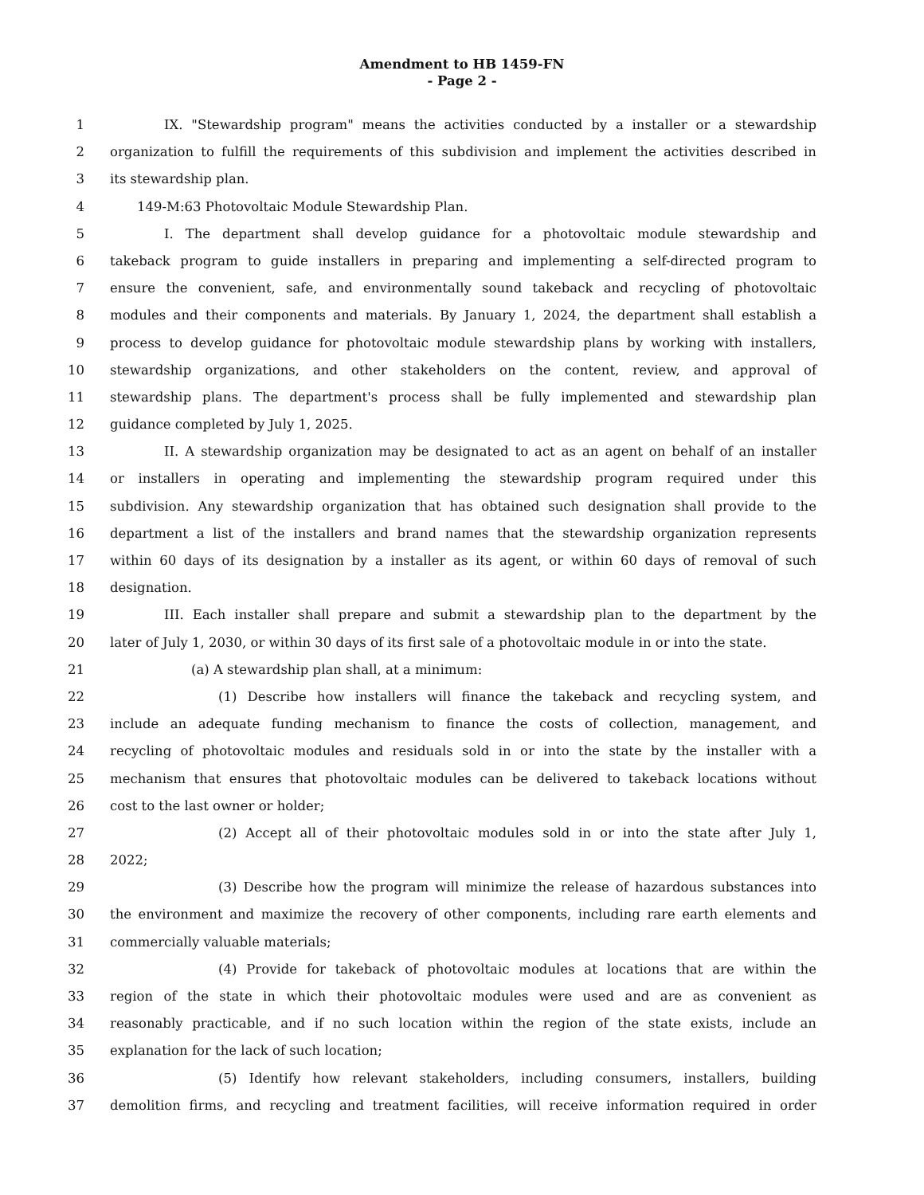Amendment to HB 1459-FN
- Page 2 -
1 IX. "Stewardship program" means the activities conducted by a installer or a stewardship
2 organization to fulfill the requirements of this subdivision and implement the activities described in
3 its stewardship plan.
4 149-M:63 Photovoltaic Module Stewardship Plan.
5 I. The department shall develop guidance for a photovoltaic module stewardship and
6 takeback program to guide installers in preparing and implementing a self-directed program to
7 ensure the convenient, safe, and environmentally sound takeback and recycling of photovoltaic
8 modules and their components and materials. By January 1, 2024, the department shall establish a
9 process to develop guidance for photovoltaic module stewardship plans by working with installers,
10 stewardship organizations, and other stakeholders on the content, review, and approval of
11 stewardship plans. The department's process shall be fully implemented and stewardship plan
12 guidance completed by July 1, 2025.
13 II. A stewardship organization may be designated to act as an agent on behalf of an installer
14 or installers in operating and implementing the stewardship program required under this
15 subdivision. Any stewardship organization that has obtained such designation shall provide to the
16 department a list of the installers and brand names that the stewardship organization represents
17 within 60 days of its designation by a installer as its agent, or within 60 days of removal of such
18 designation.
19 III. Each installer shall prepare and submit a stewardship plan to the department by the
20 later of July 1, 2030, or within 30 days of its first sale of a photovoltaic module in or into the state.
21 (a) A stewardship plan shall, at a minimum:
22 (1) Describe how installers will finance the takeback and recycling system, and
23 include an adequate funding mechanism to finance the costs of collection, management, and
24 recycling of photovoltaic modules and residuals sold in or into the state by the installer with a
25 mechanism that ensures that photovoltaic modules can be delivered to takeback locations without
26 cost to the last owner or holder;
27 (2) Accept all of their photovoltaic modules sold in or into the state after July 1,
28 2022;
29 (3) Describe how the program will minimize the release of hazardous substances into
30 the environment and maximize the recovery of other components, including rare earth elements and
31 commercially valuable materials;
32 (4) Provide for takeback of photovoltaic modules at locations that are within the
33 region of the state in which their photovoltaic modules were used and are as convenient as
34 reasonably practicable, and if no such location within the region of the state exists, include an
35 explanation for the lack of such location;
36 (5) Identify how relevant stakeholders, including consumers, installers, building
37 demolition firms, and recycling and treatment facilities, will receive information required in order